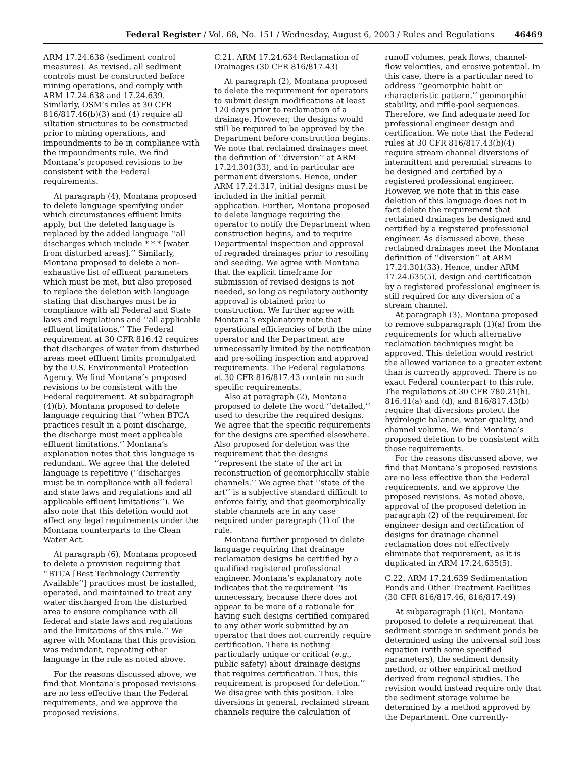Federal Register / Vol. 68, No. 151 / Wednesday, August 6, 2003 / Rules and Regulations 46469
ARM 17.24.638 (sediment control measures). As revised, all sediment controls must be constructed before mining operations, and comply with ARM 17.24.638 and 17.24.639. Similarly, OSM’s rules at 30 CFR 816/817.46(b)(3) and (4) require all siltation structures to be constructed prior to mining operations, and impoundments to be in compliance with the impoundments rule. We find Montana’s proposed revisions to be consistent with the Federal requirements.
At paragraph (4), Montana proposed to delete language specifying under which circumstances effluent limits apply, but the deleted language is replaced by the added language ‘‘all discharges which include * * * [water from disturbed areas].’’ Similarly, Montana proposed to delete a non-exhaustive list of effluent parameters which must be met, but also proposed to replace the deletion with language stating that discharges must be in compliance with all Federal and State laws and regulations and ‘‘all applicable effluent limitations.’’ The Federal requirement at 30 CFR 816.42 requires that discharges of water from disturbed areas meet effluent limits promulgated by the U.S. Environmental Protection Agency. We find Montana’s proposed revisions to be consistent with the Federal requirement. At subparagraph (4)(b), Montana proposed to delete language requiring that ‘‘when BTCA practices result in a point discharge, the discharge must meet applicable effluent limitations.’’ Montana’s explanation notes that this language is redundant. We agree that the deleted language is repetitive (‘‘discharges must be in compliance with all federal and state laws and regulations and all applicable effluent limitations’’). We also note that this deletion would not affect any legal requirements under the Montana counterparts to the Clean Water Act.
At paragraph (6), Montana proposed to delete a provision requiring that ‘‘BTCA [Best Technology Currently Available’’] practices must be installed, operated, and maintained to treat any water discharged from the disturbed area to ensure compliance with all federal and state laws and regulations and the limitations of this rule.’’ We agree with Montana that this provision was redundant, repeating other language in the rule as noted above.
For the reasons discussed above, we find that Montana’s proposed revisions are no less effective than the Federal requirements, and we approve the proposed revisions.
C.21. ARM 17.24.634 Reclamation of Drainages (30 CFR 816/817.43)
At paragraph (2), Montana proposed to delete the requirement for operators to submit design modifications at least 120 days prior to reclamation of a drainage. However, the designs would still be required to be approved by the Department before construction begins. We note that reclaimed drainages meet the definition of ‘‘diversion’’ at ARM 17.24.301(33), and in particular are permanent diversions. Hence, under ARM 17.24.317, initial designs must be included in the initial permit application. Further, Montana proposed to delete language requiring the operator to notify the Department when construction begins, and to require Departmental inspection and approval of regraded drainages prior to resoiling and seeding. We agree with Montana that the explicit timeframe for submission of revised designs is not needed, so long as regulatory authority approval is obtained prior to construction. We further agree with Montana’s explanatory note that operational efficiencies of both the mine operator and the Department are unnecessarily limited by the notification and pre-soiling inspection and approval requirements. The Federal regulations at 30 CFR 816/817.43 contain no such specific requirements.
Also at paragraph (2), Montana proposed to delete the word ‘‘detailed,’’ used to describe the required designs. We agree that the specific requirements for the designs are specified elsewhere. Also proposed for deletion was the requirement that the designs ‘‘represent the state of the art in reconstruction of geomorphically stable channels.’’ We agree that ‘‘state of the art’’ is a subjective standard difficult to enforce fairly, and that geomorphically stable channels are in any case required under paragraph (1) of the rule.
Montana further proposed to delete language requiring that drainage reclamation designs be certified by a qualified registered professional engineer. Montana’s explanatory note indicates that the requirement ‘‘is unnecessary, because there does not appear to be more of a rationale for having such designs certified compared to any other work submitted by an operator that does not currently require certification. There is nothing particularly unique or critical (e.g., public safety) about drainage designs that requires certification. Thus, this requirement is proposed for deletion.’’ We disagree with this position. Like diversions in general, reclaimed stream channels require the calculation of
runoff volumes, peak flows, channel-flow velocities, and erosive potential. In this case, there is a particular need to address ‘‘geomorphic habit or characteristic pattern,’’ geomorphic stability, and riffle-pool sequences. Therefore, we find adequate need for professional engineer design and certification. We note that the Federal rules at 30 CFR 816/817.43(b)(4) require stream channel diversions of intermittent and perennial streams to be designed and certified by a registered professional engineer. However, we note that in this case deletion of this language does not in fact delete the requirement that reclaimed drainages be designed and certified by a registered professional engineer. As discussed above, these reclaimed drainages meet the Montana definition of ‘‘diversion’’ at ARM 17.24.301(33). Hence, under ARM 17.24.635(5), design and certification by a registered professional engineer is still required for any diversion of a stream channel.
At paragraph (3), Montana proposed to remove subparagraph (1)(a) from the requirements for which alternative reclamation techniques might be approved. This deletion would restrict the allowed variance to a greater extent than is currently approved. There is no exact Federal counterpart to this rule. The regulations at 30 CFR 780.21(h), 816.41(a) and (d), and 816/817.43(b) require that diversions protect the hydrologic balance, water quality, and channel volume. We find Montana’s proposed deletion to be consistent with those requirements.
For the reasons discussed above, we find that Montana’s proposed revisions are no less effective than the Federal requirements, and we approve the proposed revisions. As noted above, approval of the proposed deletion in paragraph (2) of the requirement for engineer design and certification of designs for drainage channel reclamation does not effectively eliminate that requirement, as it is duplicated in ARM 17.24.635(5).
C.22. ARM 17.24.639 Sedimentation Ponds and Other Treatment Facilities (30 CFR 816/817.46, 816/817.49)
At subparagraph (1)(c), Montana proposed to delete a requirement that sediment storage in sediment ponds be determined using the universal soil loss equation (with some specified parameters), the sediment density method, or other empirical method derived from regional studies. The revision would instead require only that the sediment storage volume be determined by a method approved by the Department. One currently-